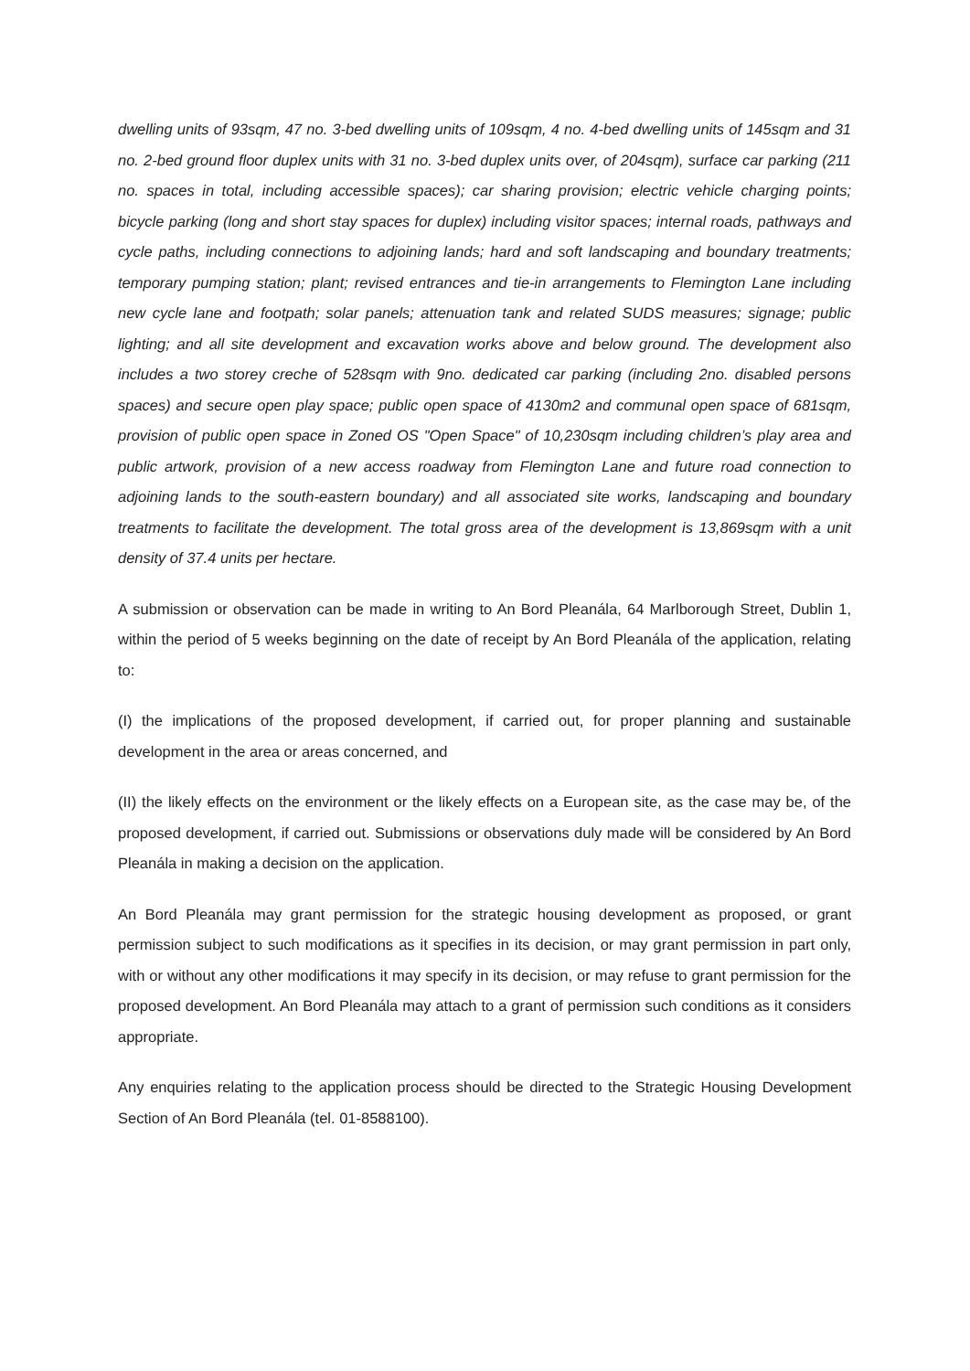dwelling units of 93sqm, 47 no. 3-bed dwelling units of 109sqm, 4 no. 4-bed dwelling units of 145sqm and 31 no. 2-bed ground floor duplex units with 31 no. 3-bed duplex units over, of 204sqm), surface car parking (211 no. spaces in total, including accessible spaces); car sharing provision; electric vehicle charging points; bicycle parking (long and short stay spaces for duplex) including visitor spaces; internal roads, pathways and cycle paths, including connections to adjoining lands; hard and soft landscaping and boundary treatments; temporary pumping station; plant; revised entrances and tie-in arrangements to Flemington Lane including new cycle lane and footpath; solar panels; attenuation tank and related SUDS measures; signage; public lighting; and all site development and excavation works above and below ground. The development also includes a two storey creche of 528sqm with 9no. dedicated car parking (including 2no. disabled persons spaces) and secure open play space; public open space of 4130m2 and communal open space of 681sqm, provision of public open space in Zoned OS "Open Space" of 10,230sqm including children’s play area and public artwork, provision of a new access roadway from Flemington Lane and future road connection to adjoining lands to the south-eastern boundary) and all associated site works, landscaping and boundary treatments to facilitate the development. The total gross area of the development is 13,869sqm with a unit density of 37.4 units per hectare.
A submission or observation can be made in writing to An Bord Pleanála, 64 Marlborough Street, Dublin 1, within the period of 5 weeks beginning on the date of receipt by An Bord Pleanála of the application, relating to:
(I) the implications of the proposed development, if carried out, for proper planning and sustainable development in the area or areas concerned, and
(II) the likely effects on the environment or the likely effects on a European site, as the case may be, of the proposed development, if carried out. Submissions or observations duly made will be considered by An Bord Pleanála in making a decision on the application.
An Bord Pleanála may grant permission for the strategic housing development as proposed, or grant permission subject to such modifications as it specifies in its decision, or may grant permission in part only, with or without any other modifications it may specify in its decision, or may refuse to grant permission for the proposed development. An Bord Pleanála may attach to a grant of permission such conditions as it considers appropriate.
Any enquiries relating to the application process should be directed to the Strategic Housing Development Section of An Bord Pleanála (tel. 01-8588100).